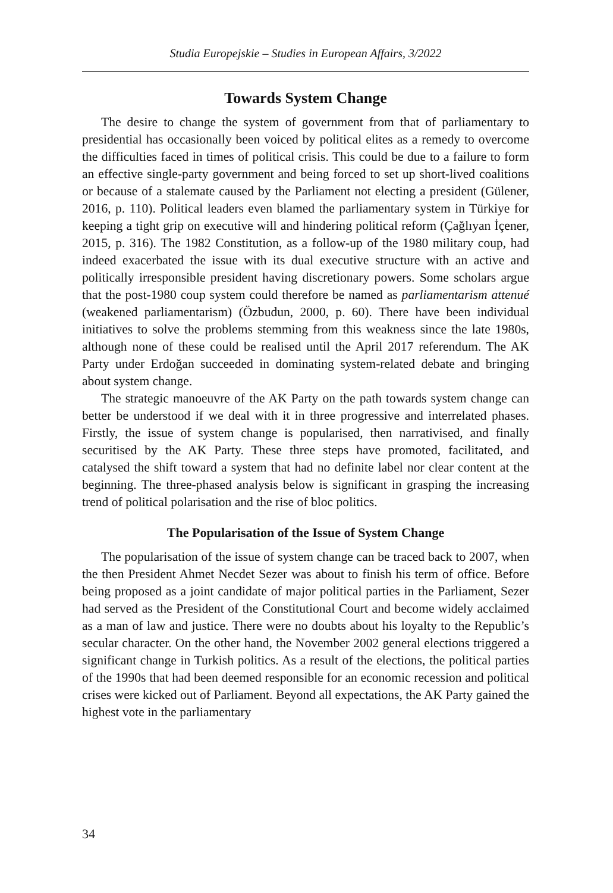Studia Europejskie – Studies in European Affairs, 3/2022
Towards System Change
The desire to change the system of government from that of parliamentary to presidential has occasionally been voiced by political elites as a remedy to overcome the difficulties faced in times of political crisis. This could be due to a failure to form an effective single-party government and being forced to set up short-lived coalitions or because of a stalemate caused by the Parliament not electing a president (Gülener, 2016, p. 110). Political leaders even blamed the parliamentary system in Türkiye for keeping a tight grip on executive will and hindering political reform (Çağlıyan İçener, 2015, p. 316). The 1982 Constitution, as a follow-up of the 1980 military coup, had indeed exacerbated the issue with its dual executive structure with an active and politically irresponsible president having discretionary powers. Some scholars argue that the post-1980 coup system could therefore be named as parliamentarism attenué (weakened parliamentarism) (Özbudun, 2000, p. 60). There have been individual initiatives to solve the problems stemming from this weakness since the late 1980s, although none of these could be realised until the April 2017 referendum. The AK Party under Erdoğan succeeded in dominating system-related debate and bringing about system change.
The strategic manoeuvre of the AK Party on the path towards system change can better be understood if we deal with it in three progressive and interrelated phases. Firstly, the issue of system change is popularised, then narrativised, and finally securitised by the AK Party. These three steps have promoted, facilitated, and catalysed the shift toward a system that had no definite label nor clear content at the beginning. The three-phased analysis below is significant in grasping the increasing trend of political polarisation and the rise of bloc politics.
The Popularisation of the Issue of System Change
The popularisation of the issue of system change can be traced back to 2007, when the then President Ahmet Necdet Sezer was about to finish his term of office. Before being proposed as a joint candidate of major political parties in the Parliament, Sezer had served as the President of the Constitutional Court and become widely acclaimed as a man of law and justice. There were no doubts about his loyalty to the Republic’s secular character. On the other hand, the November 2002 general elections triggered a significant change in Turkish politics. As a result of the elections, the political parties of the 1990s that had been deemed responsible for an economic recession and political crises were kicked out of Parliament. Beyond all expectations, the AK Party gained the highest vote in the parliamentary
34